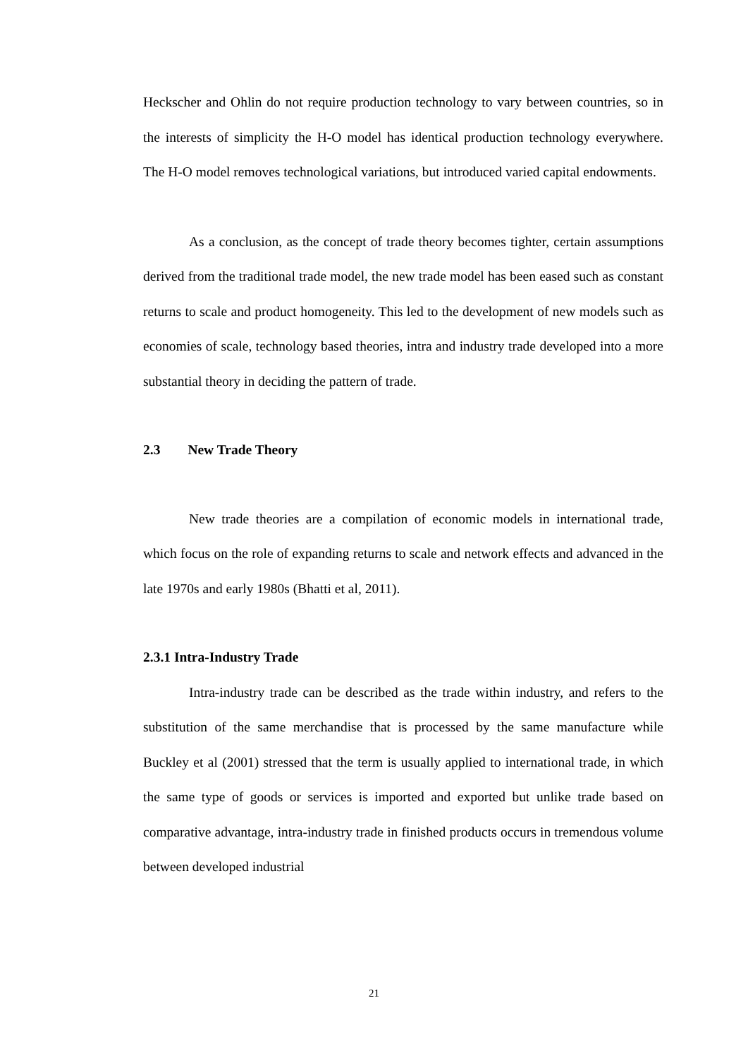Heckscher and Ohlin do not require production technology to vary between countries, so in the interests of simplicity the H-O model has identical production technology everywhere. The H-O model removes technological variations, but introduced varied capital endowments.
As a conclusion, as the concept of trade theory becomes tighter, certain assumptions derived from the traditional trade model, the new trade model has been eased such as constant returns to scale and product homogeneity. This led to the development of new models such as economies of scale, technology based theories, intra and industry trade developed into a more substantial theory in deciding the pattern of trade.
2.3 New Trade Theory
New trade theories are a compilation of economic models in international trade, which focus on the role of expanding returns to scale and network effects and advanced in the late 1970s and early 1980s (Bhatti et al, 2011).
2.3.1 Intra-Industry Trade
Intra-industry trade can be described as the trade within industry, and refers to the substitution of the same merchandise that is processed by the same manufacture while Buckley et al (2001) stressed that the term is usually applied to international trade, in which the same type of goods or services is imported and exported but unlike trade based on comparative advantage, intra-industry trade in finished products occurs in tremendous volume between developed industrial
21